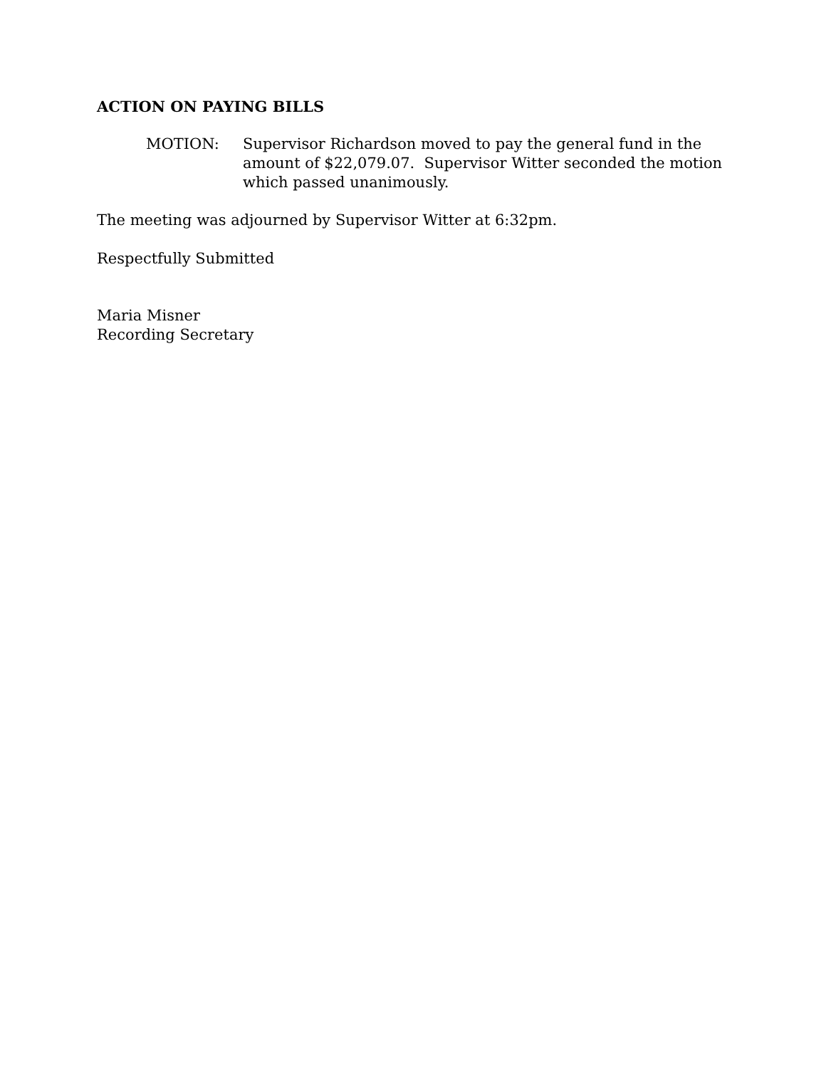ACTION ON PAYING BILLS
MOTION: Supervisor Richardson moved to pay the general fund in the amount of $22,079.07. Supervisor Witter seconded the motion which passed unanimously.
The meeting was adjourned by Supervisor Witter at 6:32pm.
Respectfully Submitted
Maria Misner
Recording Secretary